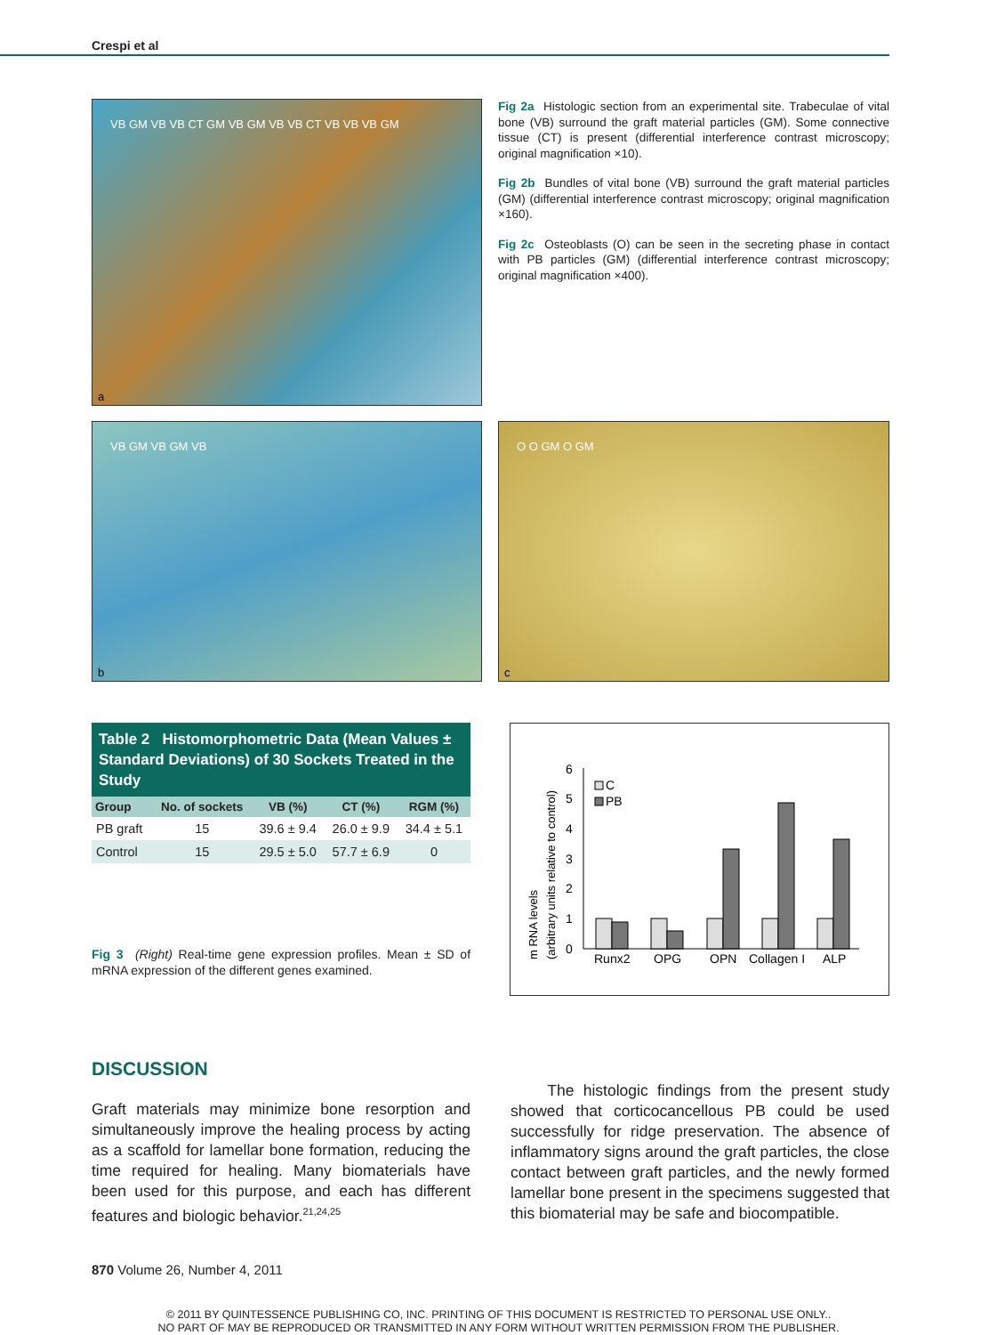Crespi et al
VB GM VB VB CT GM VB GM VB VB CT VB VB VB GM
a
Fig 2a Histologic section from an experimental site. Trabeculae of vital bone (VB) surround the graft material particles (GM). Some connective tissue (CT) is present (differential interference contrast microscopy; original magnification ×10).
Fig 2b Bundles of vital bone (VB) surround the graft material particles (GM) (differential interference contrast microscopy; original magnification ×160).
Fig 2c Osteoblasts (O) can be seen in the secreting phase in contact with PB particles (GM) (differential interference contrast microscopy; original magnification ×400).
VB GM VB GM VB
b
O O GM O GM
c
Table 2 Histomorphometric Data (Mean Values ± Standard Deviations) of 30 Sockets Treated in the Study
| Group | No. of sockets | VB (%) | CT (%) | RGM (%) |
| --- | --- | --- | --- | --- |
| PB graft | 15 | 39.6 ± 9.4 | 26.0 ± 9.9 | 34.4 ± 5.1 |
| Control | 15 | 29.5 ± 5.0 | 57.7 ± 6.9 | 0 |
Fig 3 (Right) Real-time gene expression profiles. Mean ± SD of mRNA expression of the different genes examined.
m RNA levels
(arbitrary units relative to control)
0
1
2
3
4
5
6
C
PB
Runx2
OPG
OPN
Collagen I
ALP
DISCUSSION
Graft materials may minimize bone resorption and simultaneously improve the healing process by acting as a scaffold for lamellar bone formation, reducing the time required for healing. Many biomaterials have been used for this purpose, and each has different features and biologic behavior.<sup>21,24,25</sup>
The histologic findings from the present study showed that corticocancellous PB could be used successfully for ridge preservation. The absence of inflammatory signs around the graft particles, the close contact between graft particles, and the newly formed lamellar bone present in the specimens suggested that this biomaterial may be safe and biocompatible.
870 Volume 26, Number 4, 2011
© 2011 BY QUINTESSENCE PUBLISHING CO, INC. PRINTING OF THIS DOCUMENT IS RESTRICTED TO PERSONAL USE ONLY..
NO PART OF MAY BE REPRODUCED OR TRANSMITTED IN ANY FORM WITHOUT WRITTEN PERMISSION FROM THE PUBLISHER.